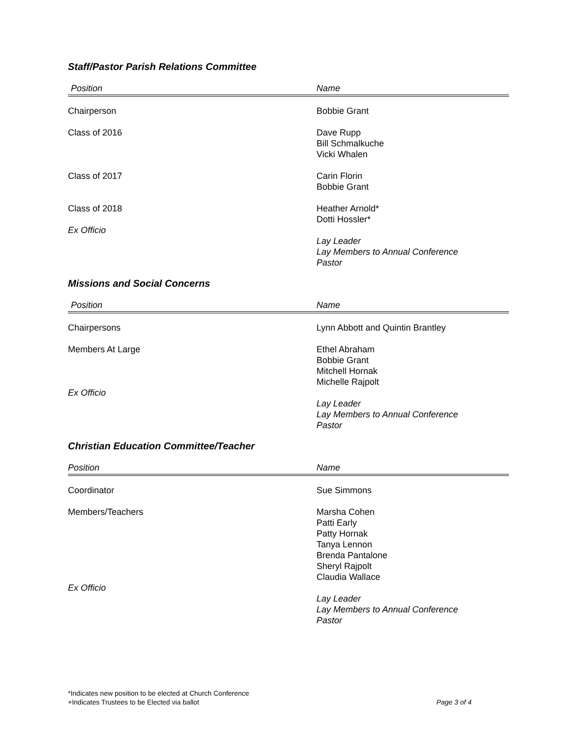Staff/Pastor Parish Relations Committee
| Position | Name |
| --- | --- |
| Chairperson | Bobbie Grant |
| Class of 2016 | Dave Rupp Bill Schmalkuche Vicki Whalen |
| Class of 2017 | Carin Florin Bobbie Grant |
| Class of 2018 Ex Officio | Heather Arnold* Dotti Hossler* Lay Leader Lay Members to Annual Conference Pastor |
Missions and Social Concerns
| Position | Name |
| --- | --- |
| Chairpersons | Lynn Abbott and Quintin Brantley |
| Members At Large Ex Officio | Ethel Abraham Bobbie Grant Mitchell Hornak Michelle Rajpolt Lay Leader Lay Members to Annual Conference Pastor |
Christian Education Committee/Teacher
| Position | Name |
| --- | --- |
| Coordinator | Sue Simmons |
| Members/Teachers Ex Officio | Marsha Cohen Patti Early Patty Hornak Tanya Lennon Brenda Pantalone Sheryl Rajpolt Claudia Wallace Lay Leader Lay Members to Annual Conference Pastor |
*Indicates new position to be elected at Church Conference
+Indicates Trustees to be Elected via ballot Page 3 of 4